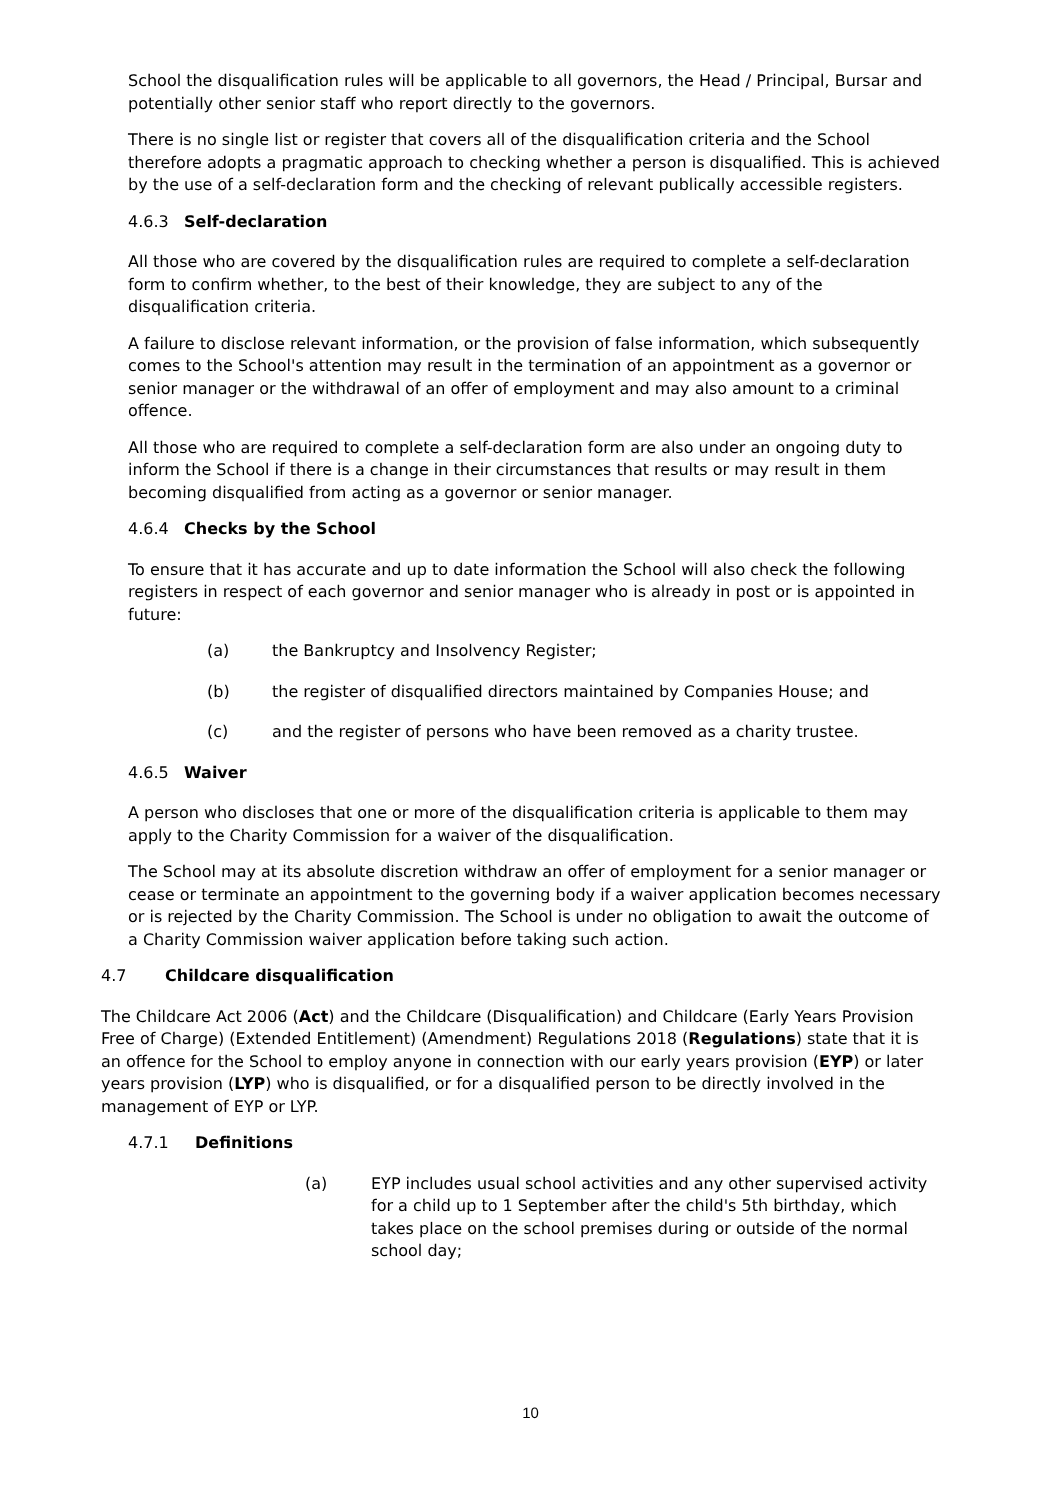School the disqualification rules will be applicable to all governors, the Head / Principal, Bursar and potentially other senior staff who report directly to the governors.
There is no single list or register that covers all of the disqualification criteria and the School therefore adopts a pragmatic approach to checking whether a person is disqualified. This is achieved by the use of a self-declaration form and the checking of relevant publically accessible registers.
4.6.3 Self-declaration
All those who are covered by the disqualification rules are required to complete a self-declaration form to confirm whether, to the best of their knowledge, they are subject to any of the disqualification criteria.
A failure to disclose relevant information, or the provision of false information, which subsequently comes to the School's attention may result in the termination of an appointment as a governor or senior manager or the withdrawal of an offer of employment and may also amount to a criminal offence.
All those who are required to complete a self-declaration form are also under an ongoing duty to inform the School if there is a change in their circumstances that results or may result in them becoming disqualified from acting as a governor or senior manager.
4.6.4 Checks by the School
To ensure that it has accurate and up to date information the School will also check the following registers in respect of each governor and senior manager who is already in post or is appointed in future:
(a) the Bankruptcy and Insolvency Register;
(b) the register of disqualified directors maintained by Companies House; and
(c) and the register of persons who have been removed as a charity trustee.
4.6.5 Waiver
A person who discloses that one or more of the disqualification criteria is applicable to them may apply to the Charity Commission for a waiver of the disqualification.
The School may at its absolute discretion withdraw an offer of employment for a senior manager or cease or terminate an appointment to the governing body if a waiver application becomes necessary or is rejected by the Charity Commission. The School is under no obligation to await the outcome of a Charity Commission waiver application before taking such action.
4.7 Childcare disqualification
The Childcare Act 2006 (Act) and the Childcare (Disqualification) and Childcare (Early Years Provision Free of Charge) (Extended Entitlement) (Amendment) Regulations 2018 (Regulations) state that it is an offence for the School to employ anyone in connection with our early years provision (EYP) or later years provision (LYP) who is disqualified, or for a disqualified person to be directly involved in the management of EYP or LYP.
4.7.1 Definitions
(a) EYP includes usual school activities and any other supervised activity for a child up to 1 September after the child's 5th birthday, which takes place on the school premises during or outside of the normal school day;
10